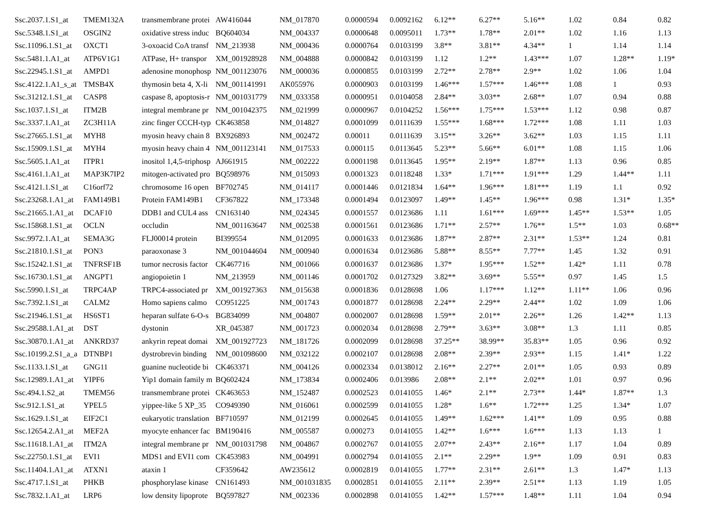| Ssc.2037.1.S1_at | TMEM132A | transmembrane protei | AW416044 | NM_017870 | 0.0000594 | 0.0092162 | 6.12** | 6.27** | 5.16** | 1.02 | 0.84 | 0.82 |
| Ssc.5348.1.S1_at | OSGIN2 | oxidative stress induc | BQ604034 | NM_004337 | 0.0000648 | 0.0095011 | 1.73** | 1.78** | 2.01** | 1.02 | 1.16 | 1.13 |
| Ssc.11096.1.S1_at | OXCT1 | 3-oxoacid CoA transf | NM_213938 | NM_000436 | 0.0000764 | 0.0103199 | 3.8** | 3.81** | 4.34** | 1 | 1.14 | 1.14 |
| Ssc.5481.1.A1_at | ATP6V1G1 | ATPase, H+ transpor | XM_001928928 | NM_004888 | 0.0000842 | 0.0103199 | 1.12 | 1.2** | 1.43*** | 1.07 | 1.28** | 1.19* |
| Ssc.22945.1.S1_at | AMPD1 | adenosine monophosp | NM_001123076 | NM_000036 | 0.0000855 | 0.0103199 | 2.72** | 2.78** | 2.9** | 1.02 | 1.06 | 1.04 |
| Ssc.4122.1.A1_s_at | TMSB4X | thymosin beta 4, X-li | NM_001141991 | AK055976 | 0.0000903 | 0.0103199 | 1.46*** | 1.57*** | 1.46*** | 1.08 | 1 | 0.93 |
| Ssc.31212.1.S1_at | CASP8 | caspase 8, apoptosis-r | NM_001031779 | NM_033358 | 0.0000951 | 0.0104058 | 2.84** | 3.03** | 2.68** | 1.07 | 0.94 | 0.88 |
| Ssc.1037.1.S1_at | ITM2B | integral membrane pr | NM_001042375 | NM_021999 | 0.0000967 | 0.0104252 | 1.56*** | 1.75*** | 1.53*** | 1.12 | 0.98 | 0.87 |
| Ssc.3337.1.A1_at | ZC3H11A | zinc finger CCCH-typ | CK463858 | NM_014827 | 0.0001099 | 0.0111639 | 1.55*** | 1.68*** | 1.72*** | 1.08 | 1.11 | 1.03 |
| Ssc.27665.1.S1_at | MYH8 | myosin heavy chain 8 | BX926893 | NM_002472 | 0.00011 | 0.0111639 | 3.15** | 3.26** | 3.62** | 1.03 | 1.15 | 1.11 |
| Ssc.15909.1.S1_at | MYH4 | myosin heavy chain 4 | NM_001123141 | NM_017533 | 0.000115 | 0.0113645 | 5.23** | 5.66** | 6.01** | 1.08 | 1.15 | 1.06 |
| Ssc.5605.1.A1_at | ITPR1 | inositol 1,4,5-triphosp | AJ661915 | NM_002222 | 0.0001198 | 0.0113645 | 1.95** | 2.19** | 1.87** | 1.13 | 0.96 | 0.85 |
| Ssc.4161.1.A1_at | MAP3K7IP2 | mitogen-activated pro | BQ598976 | NM_015093 | 0.0001323 | 0.0118248 | 1.33* | 1.71*** | 1.91*** | 1.29 | 1.44** | 1.11 |
| Ssc.4121.1.S1_at | C16orf72 | chromosome 16 open | BF702745 | NM_014117 | 0.0001446 | 0.0121834 | 1.64** | 1.96*** | 1.81*** | 1.19 | 1.1 | 0.92 |
| Ssc.23268.1.A1_at | FAM149B1 | Protein FAM149B1 | CF367822 | NM_173348 | 0.0001494 | 0.0123097 | 1.49** | 1.45** | 1.96*** | 0.98 | 1.31* | 1.35* |
| Ssc.21665.1.A1_at | DCAF10 | DDB1 and CUL4 ass | CN163140 | NM_024345 | 0.0001557 | 0.0123686 | 1.11 | 1.61*** | 1.69*** | 1.45** | 1.53** | 1.05 |
| Ssc.15868.1.S1_at | OCLN | occludin | NM_001163647 | NM_002538 | 0.0001561 | 0.0123686 | 1.71** | 2.57** | 1.76** | 1.5** | 1.03 | 0.68** |
| Ssc.9972.1.A1_at | SEMA3G | FLJ00014 protein | BI399554 | NM_012095 | 0.0001633 | 0.0123686 | 1.87** | 2.87** | 2.31** | 1.53** | 1.24 | 0.81 |
| Ssc.21810.1.S1_at | PON3 | paraoxonase 3 | NM_001044604 | NM_000940 | 0.0001634 | 0.0123686 | 5.88** | 8.55** | 7.77** | 1.45 | 1.32 | 0.91 |
| Ssc.15242.1.S1_at | TNFRSF1B | tumor necrosis factor | CK467716 | NM_001066 | 0.0001637 | 0.0123686 | 1.37* | 1.95*** | 1.52** | 1.42* | 1.11 | 0.78 |
| Ssc.16730.1.S1_at | ANGPT1 | angiopoietin 1 | NM_213959 | NM_001146 | 0.0001702 | 0.0127329 | 3.82** | 3.69** | 5.55** | 0.97 | 1.45 | 1.5 |
| Ssc.5990.1.S1_at | TRPC4AP | TRPC4-associated pr | XM_001927363 | NM_015638 | 0.0001836 | 0.0128698 | 1.06 | 1.17*** | 1.12** | 1.11** | 1.06 | 0.96 |
| Ssc.7392.1.S1_at | CALM2 | Homo sapiens calmo | CO951225 | NM_001743 | 0.0001877 | 0.0128698 | 2.24** | 2.29** | 2.44** | 1.02 | 1.09 | 1.06 |
| Ssc.21946.1.S1_at | HS6ST1 | heparan sulfate 6-O-s | BG834099 | NM_004807 | 0.0002007 | 0.0128698 | 1.59** | 2.01** | 2.26** | 1.26 | 1.42** | 1.13 |
| Ssc.29588.1.A1_at | DST | dystonin | XR_045387 | NM_001723 | 0.0002034 | 0.0128698 | 2.79** | 3.63** | 3.08** | 1.3 | 1.11 | 0.85 |
| Ssc.30870.1.A1_at | ANKRD37 | ankyrin repeat domai | XM_001927723 | NM_181726 | 0.0002099 | 0.0128698 | 37.25** | 38.99** | 35.83** | 1.05 | 0.96 | 0.92 |
| Ssc.10199.2.S1_a_a | DTNBP1 | dystrobrevin binding | NM_001098600 | NM_032122 | 0.0002107 | 0.0128698 | 2.08** | 2.39** | 2.93** | 1.15 | 1.41* | 1.22 |
| Ssc.1133.1.S1_at | GNG11 | guanine nucleotide bi | CK463371 | NM_004126 | 0.0002334 | 0.0138012 | 2.16** | 2.27** | 2.01** | 1.05 | 0.93 | 0.89 |
| Ssc.12989.1.A1_at | YIPF6 | Yip1 domain family m | BQ602424 | NM_173834 | 0.0002406 | 0.013986 | 2.08** | 2.1** | 2.02** | 1.01 | 0.97 | 0.96 |
| Ssc.494.1.S2_at | TMEM56 | transmembrane protei | CK463653 | NM_152487 | 0.0002523 | 0.0141055 | 1.46* | 2.1** | 2.73** | 1.44* | 1.87** | 1.3 |
| Ssc.912.1.S1_at | YPEL5 | yippee-like 5 XP_35 | CO949390 | NM_016061 | 0.0002599 | 0.0141055 | 1.28* | 1.6** | 1.72*** | 1.25 | 1.34* | 1.07 |
| Ssc.1629.1.S1_at | EIF2C1 | eukaryotic translation | BF710597 | NM_012199 | 0.0002645 | 0.0141055 | 1.49** | 1.62*** | 1.41** | 1.09 | 0.95 | 0.88 |
| Ssc.12654.2.A1_at | MEF2A | myocyte enhancer fac | BM190416 | NM_005587 | 0.000273 | 0.0141055 | 1.42** | 1.6*** | 1.6*** | 1.13 | 1.13 | 1 |
| Ssc.11618.1.A1_at | ITM2A | integral membrane pr | NM_001031798 | NM_004867 | 0.0002767 | 0.0141055 | 2.07** | 2.43** | 2.16** | 1.17 | 1.04 | 0.89 |
| Ssc.22750.1.S1_at | EVI1 | MDS1 and EVI1 com | CK453983 | NM_004991 | 0.0002794 | 0.0141055 | 2.1** | 2.29** | 1.9** | 1.09 | 0.91 | 0.83 |
| Ssc.11404.1.A1_at | ATXN1 | ataxin 1 | CF359642 | AW235612 | 0.0002819 | 0.0141055 | 1.77** | 2.31** | 2.61** | 1.3 | 1.47* | 1.13 |
| Ssc.4717.1.S1_at | PHKB | phosphorylase kinase | CN161493 | NM_001031835 | 0.0002851 | 0.0141055 | 2.11** | 2.39** | 2.51** | 1.13 | 1.19 | 1.05 |
| Ssc.7832.1.A1_at | LRP6 | low density lipoprote | BQ597827 | NM_002336 | 0.0002898 | 0.0141055 | 1.42** | 1.57*** | 1.48** | 1.11 | 1.04 | 0.94 |